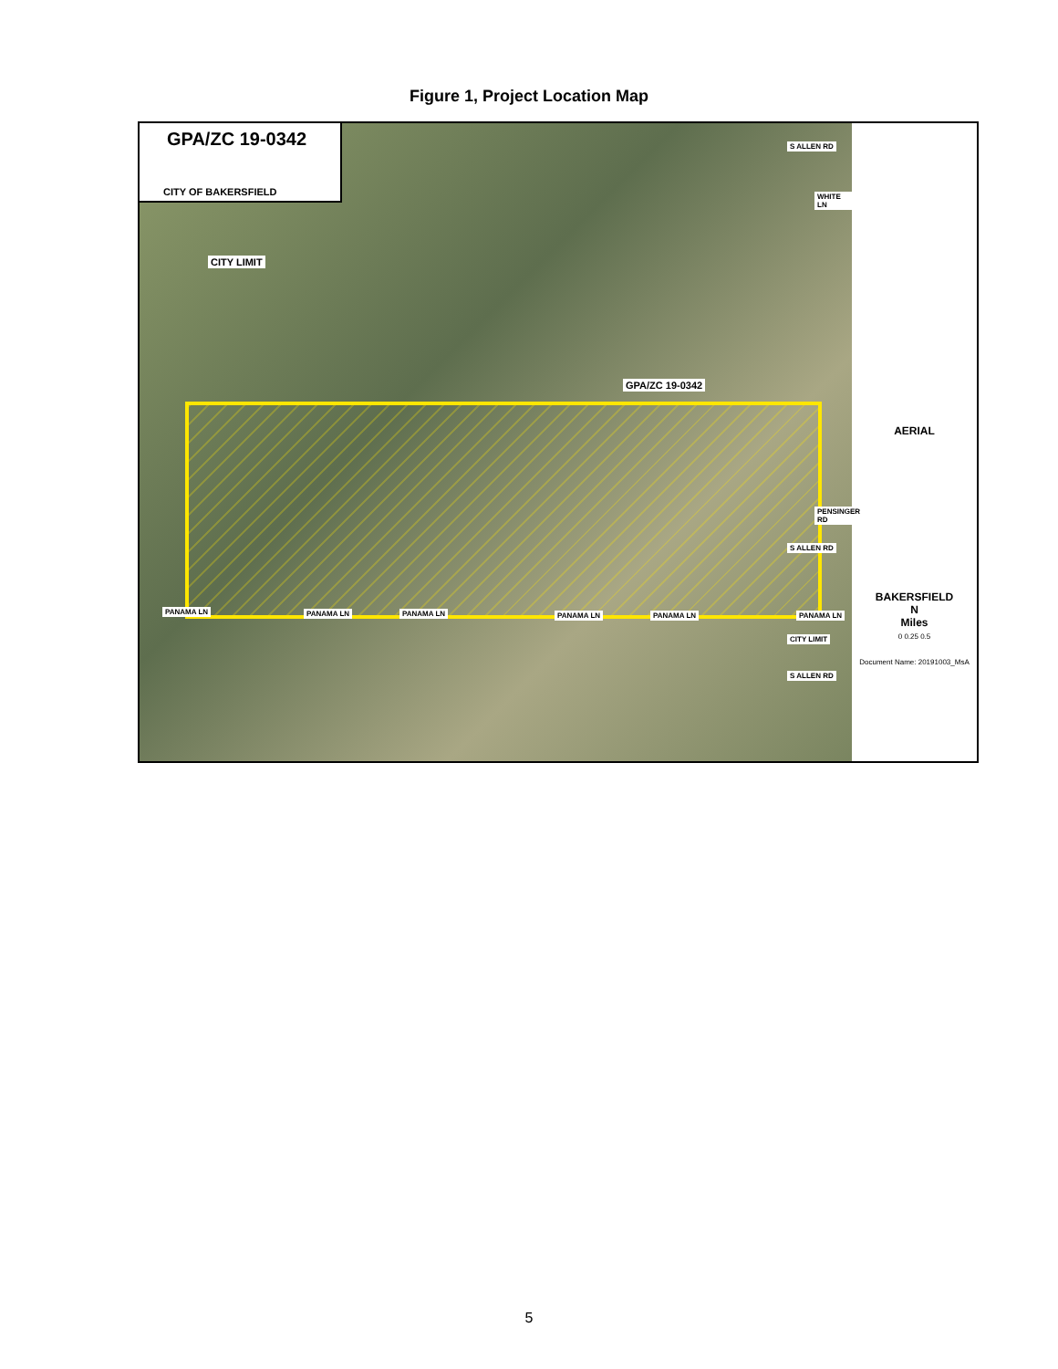Figure 1, Project Location Map
GPA/ZC 19-0342
CITY OF BAKERSFIELD
CITY LIMIT
GPA/ZC 19-0342
PANAMA LN PANAMA LN PANAMA LN PANAMA LN PANAMA LN PANAMA LN
WHITE LN
PENSINGER RD
S ALLEN RD
S ALLEN RD
CITY LIMIT
S ALLEN RD
AERIAL
BAKERSFIELD
N
Miles
0 0.25 0.5
Document Name: 20191003_MsA
5